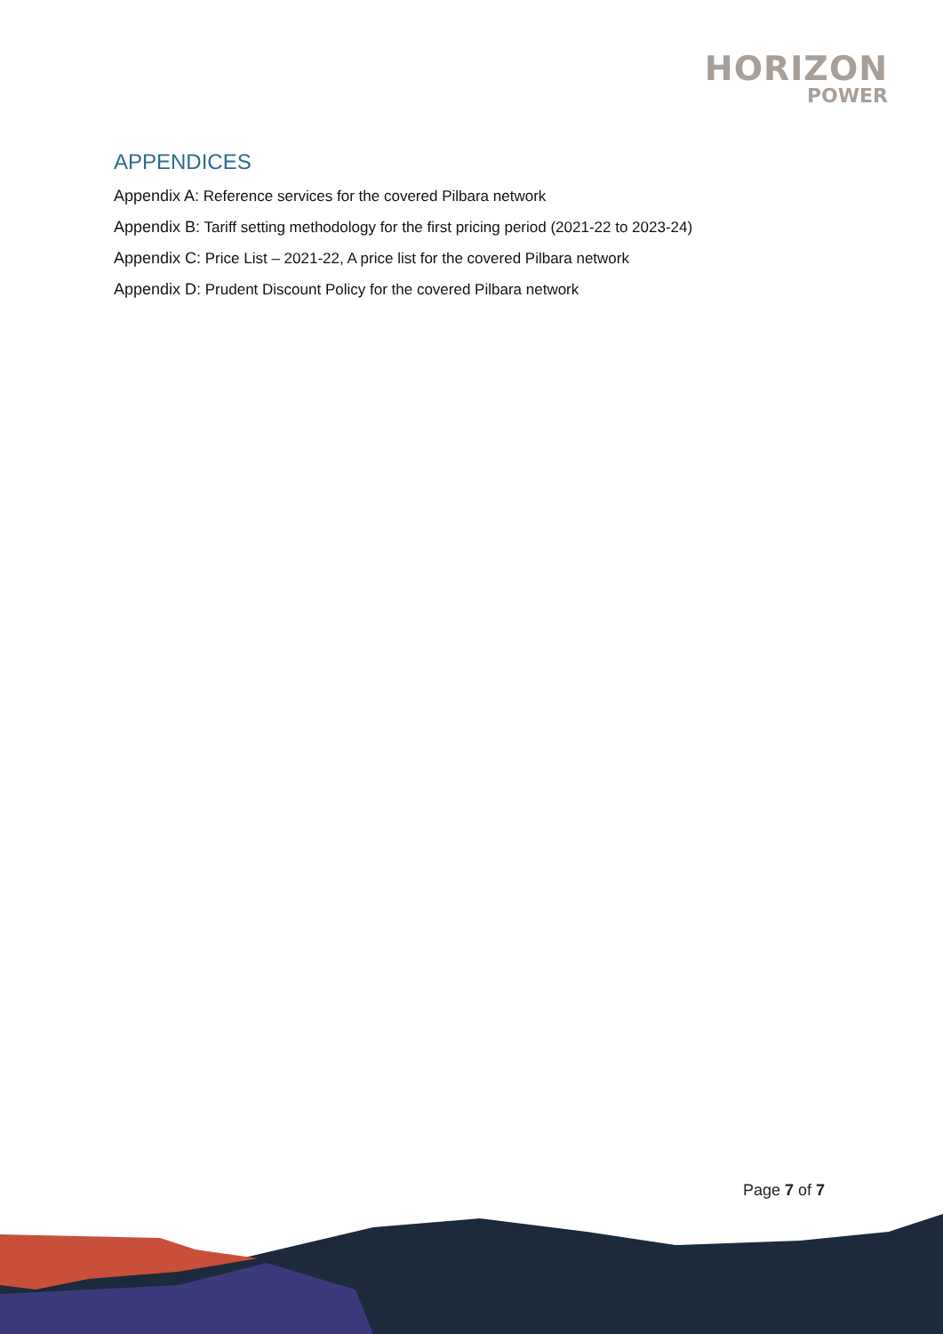HORIZON
POWER
APPENDICES
Appendix A: Reference services for the covered Pilbara network
Appendix B: Tariff setting methodology for the first pricing period (2021-22 to 2023-24)
Appendix C: Price List – 2021-22, A price list for the covered Pilbara network
Appendix D: Prudent Discount Policy for the covered Pilbara network
Page 7 of 7